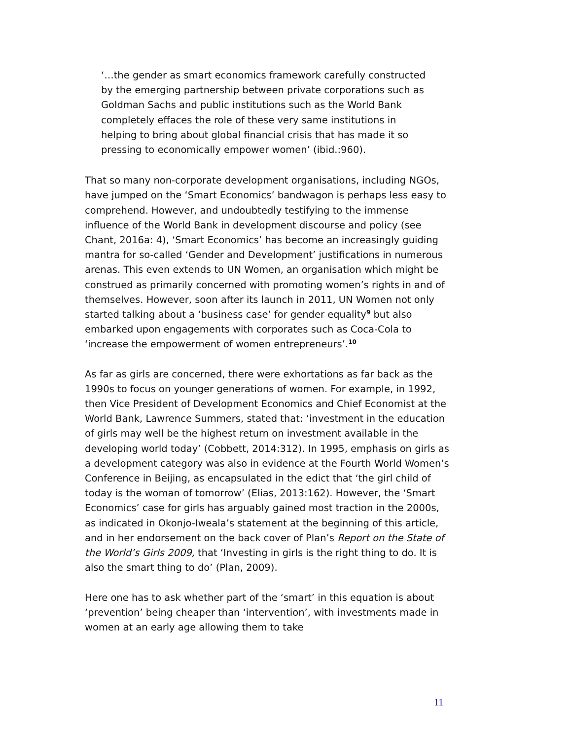‘…the gender as smart economics framework carefully constructed by the emerging partnership between private corporations such as Goldman Sachs and public institutions such as the World Bank completely effaces the role of these very same institutions in helping to bring about global financial crisis that has made it so pressing to economically empower women’ (ibid.:960).
That so many non-corporate development organisations, including NGOs, have jumped on the ‘Smart Economics’ bandwagon is perhaps less easy to comprehend. However, and undoubtedly testifying to the immense influence of the World Bank in development discourse and policy (see Chant, 2016a: 4), ‘Smart Economics’ has become an increasingly guiding mantra for so-called ‘Gender and Development’ justifications in numerous arenas. This even extends to UN Women, an organisation which might be construed as primarily concerned with promoting women’s rights in and of themselves. However, soon after its launch in 2011, UN Women not only started talking about a ‘business case’ for gender equality<sup>9</sup> but also embarked upon engagements with corporates such as Coca-Cola to ‘increase the empowerment of women entrepreneurs’.<sup>10</sup>
As far as girls are concerned, there were exhortations as far back as the 1990s to focus on younger generations of women. For example, in 1992, then Vice President of Development Economics and Chief Economist at the World Bank, Lawrence Summers, stated that: ‘investment in the education of girls may well be the highest return on investment available in the developing world today’ (Cobbett, 2014:312). In 1995, emphasis on girls as a development category was also in evidence at the Fourth World Women’s Conference in Beijing, as encapsulated in the edict that ‘the girl child of today is the woman of tomorrow’ (Elias, 2013:162). However, the ‘Smart Economics’ case for girls has arguably gained most traction in the 2000s, as indicated in Okonjo-Iweala’s statement at the beginning of this article, and in her endorsement on the back cover of Plan’s Report on the State of the World’s Girls 2009, that ‘Investing in girls is the right thing to do. It is also the smart thing to do’ (Plan, 2009).
Here one has to ask whether part of the ‘smart’ in this equation is about ‘prevention’ being cheaper than ‘intervention’, with investments made in women at an early age allowing them to take
11